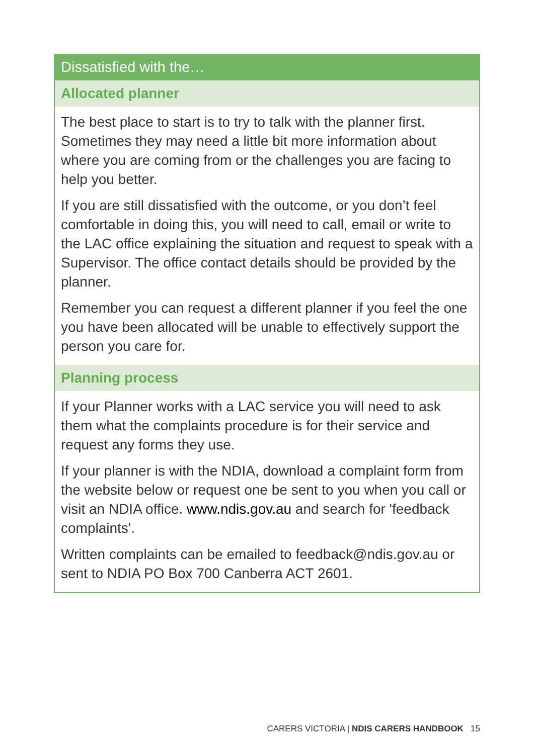Dissatisfied with the…
Allocated planner
The best place to start is to try to talk with the planner first. Sometimes they may need a little bit more information about where you are coming from or the challenges you are facing to help you better.
If you are still dissatisfied with the outcome, or you don’t feel comfortable in doing this, you will need to call, email or write to the LAC office explaining the situation and request to speak with a Supervisor. The office contact details should be provided by the planner.
Remember you can request a different planner if you feel the one you have been allocated will be unable to effectively support the person you care for.
Planning process
If your Planner works with a LAC service you will need to ask them what the complaints procedure is for their service and request any forms they use.
If your planner is with the NDIA, download a complaint form from the website below or request one be sent to you when you call or visit an NDIA office. www.ndis.gov.au and search for 'feedback complaints'.
Written complaints can be emailed to feedback@ndis.gov.au or sent to NDIA PO Box 700 Canberra ACT 2601.
CARERS VICTORIA | NDIS CARERS HANDBOOK 15